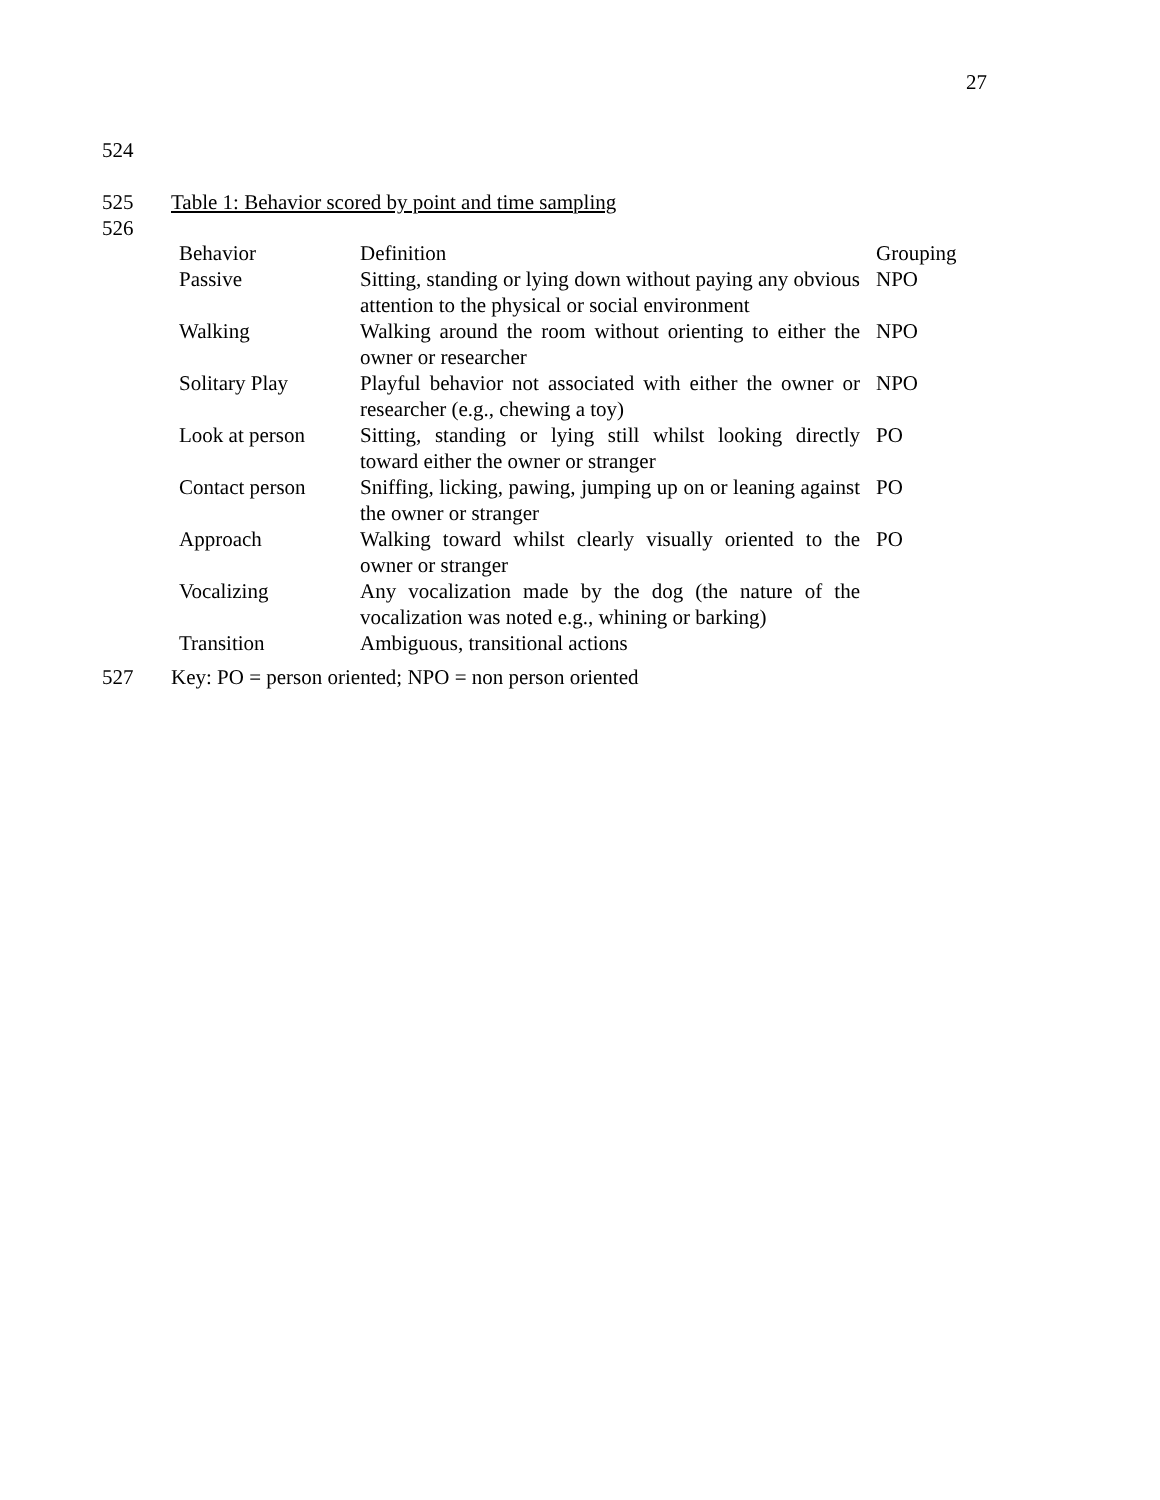27
524
525
Table 1: Behavior scored by point and time sampling
526
| Behavior | Definition | Grouping |
| --- | --- | --- |
| Passive | Sitting, standing or lying down without paying any obvious attention to the physical or social environment | NPO |
| Walking | Walking around the room without orienting to either the owner or researcher | NPO |
| Solitary Play | Playful behavior not associated with either the owner or researcher (e.g., chewing a toy) | NPO |
| Look at person | Sitting, standing or lying still whilst looking directly toward either the owner or stranger | PO |
| Contact person | Sniffing, licking, pawing, jumping up on or leaning against the owner or stranger | PO |
| Approach | Walking toward whilst clearly visually oriented to the owner or stranger | PO |
| Vocalizing | Any vocalization made by the dog (the nature of the vocalization was noted e.g., whining or barking) | |
| Transition | Ambiguous, transitional actions | |
527
Key: PO = person oriented; NPO = non person oriented